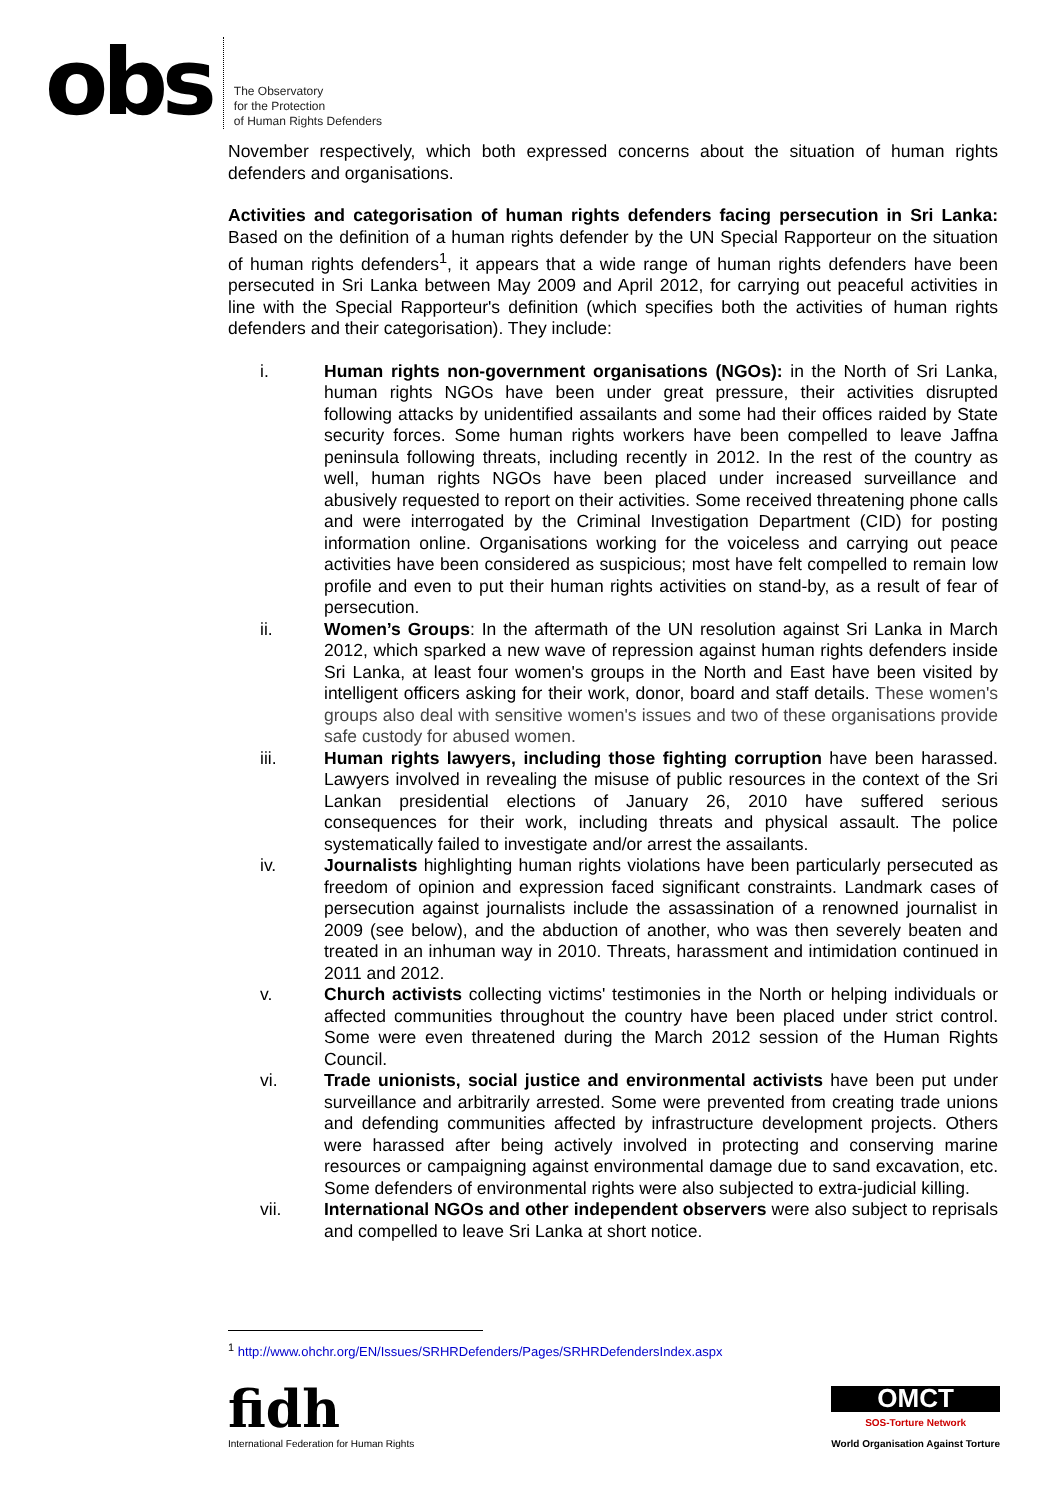obs
The Observatory
for the Protection
of Human Rights Defenders
November respectively, which both expressed concerns about the situation of human rights defenders and organisations.
Activities and categorisation of human rights defenders facing persecution in Sri Lanka: Based on the definition of a human rights defender by the UN Special Rapporteur on the situation of human rights defenders<sup>1</sup>, it appears that a wide range of human rights defenders have been persecuted in Sri Lanka between May 2009 and April 2012, for carrying out peaceful activities in line with the Special Rapporteur's definition (which specifies both the activities of human rights defenders and their categorisation). They include:
i. Human rights non-government organisations (NGOs): in the North of Sri Lanka, human rights NGOs have been under great pressure, their activities disrupted following attacks by unidentified assailants and some had their offices raided by State security forces. Some human rights workers have been compelled to leave Jaffna peninsula following threats, including recently in 2012. In the rest of the country as well, human rights NGOs have been placed under increased surveillance and abusively requested to report on their activities. Some received threatening phone calls and were interrogated by the Criminal Investigation Department (CID) for posting information online. Organisations working for the voiceless and carrying out peace activities have been considered as suspicious; most have felt compelled to remain low profile and even to put their human rights activities on stand-by, as a result of fear of persecution.
ii. Women’s Groups: In the aftermath of the UN resolution against Sri Lanka in March 2012, which sparked a new wave of repression against human rights defenders inside Sri Lanka, at least four women's groups in the North and East have been visited by intelligent officers asking for their work, donor, board and staff details. These women's groups also deal with sensitive women's issues and two of these organisations provide safe custody for abused women.
iii. Human rights lawyers, including those fighting corruption have been harassed. Lawyers involved in revealing the misuse of public resources in the context of the Sri Lankan presidential elections of January 26, 2010 have suffered serious consequences for their work, including threats and physical assault. The police systematically failed to investigate and/or arrest the assailants.
iv. Journalists highlighting human rights violations have been particularly persecuted as freedom of opinion and expression faced significant constraints. Landmark cases of persecution against journalists include the assassination of a renowned journalist in 2009 (see below), and the abduction of another, who was then severely beaten and treated in an inhuman way in 2010. Threats, harassment and intimidation continued in 2011 and 2012.
v. Church activists collecting victims' testimonies in the North or helping individuals or affected communities throughout the country have been placed under strict control. Some were even threatened during the March 2012 session of the Human Rights Council.
vi. Trade unionists, social justice and environmental activists have been put under surveillance and arbitrarily arrested. Some were prevented from creating trade unions and defending communities affected by infrastructure development projects. Others were harassed after being actively involved in protecting and conserving marine resources or campaigning against environmental damage due to sand excavation, etc. Some defenders of environmental rights were also subjected to extra-judicial killing.
vii. International NGOs and other independent observers were also subject to reprisals and compelled to leave Sri Lanka at short notice.
<sup>1</sup> http://www.ohchr.org/EN/Issues/SRHRDefenders/Pages/SRHRDefendersIndex.aspx
fidh
International Federation for Human Rights
OMCT
SOS-Torture Network
World Organisation Against Torture